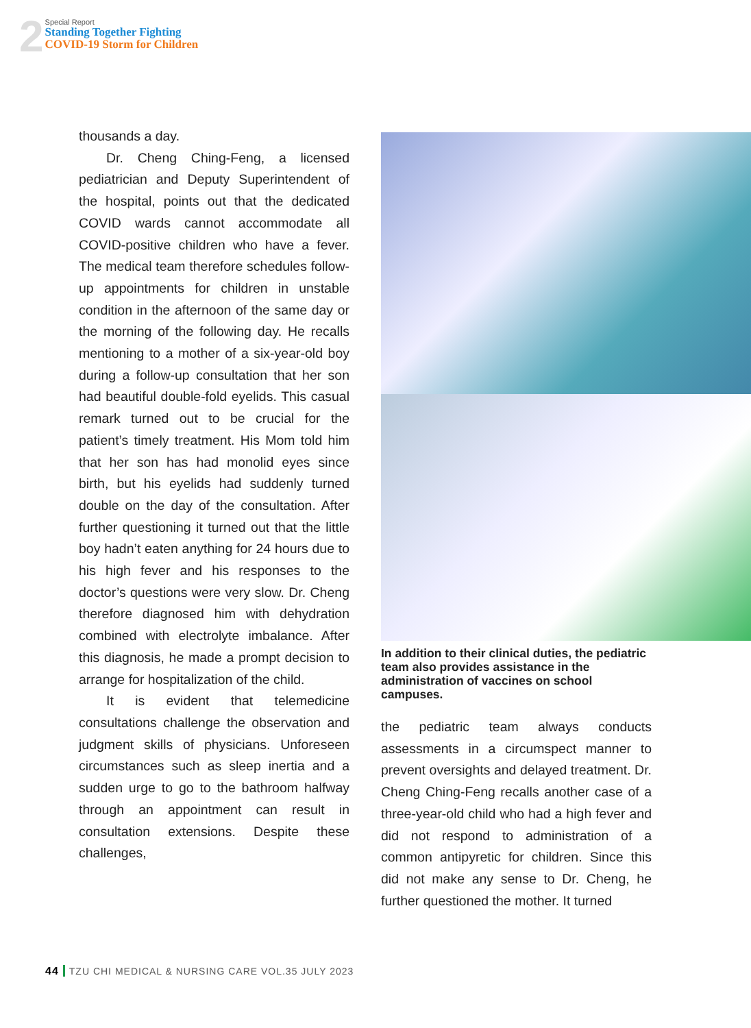2
Special Report
Standing Together Fighting
COVID-19 Storm for Children
thousands a day.
Dr. Cheng Ching-Feng, a licensed pediatrician and Deputy Superintendent of the hospital, points out that the dedicated COVID wards cannot accommodate all COVID-positive children who have a fever. The medical team therefore schedules follow-up appointments for children in unstable condition in the afternoon of the same day or the morning of the following day. He recalls mentioning to a mother of a six-year-old boy during a follow-up consultation that her son had beautiful double-fold eyelids. This casual remark turned out to be crucial for the patient’s timely treatment. His Mom told him that her son has had monolid eyes since birth, but his eyelids had suddenly turned double on the day of the consultation. After further questioning it turned out that the little boy hadn’t eaten anything for 24 hours due to his high fever and his responses to the doctor’s questions were very slow. Dr. Cheng therefore diagnosed him with dehydration combined with electrolyte imbalance. After this diagnosis, he made a prompt decision to arrange for hospitalization of the child.
It is evident that telemedicine consultations challenge the observation and judgment skills of physicians. Unforeseen circumstances such as sleep inertia and a sudden urge to go to the bathroom halfway through an appointment can result in consultation extensions. Despite these challenges,
In addition to their clinical duties, the pediatric team also provides assistance in the administration of vaccines on school campuses.
the pediatric team always conducts assessments in a circumspect manner to prevent oversights and delayed treatment. Dr. Cheng Ching-Feng recalls another case of a three-year-old child who had a high fever and did not respond to administration of a common antipyretic for children. Since this did not make any sense to Dr. Cheng, he further questioned the mother. It turned
44 TZU CHI MEDICAL & NURSING CARE VOL.35 JULY 2023